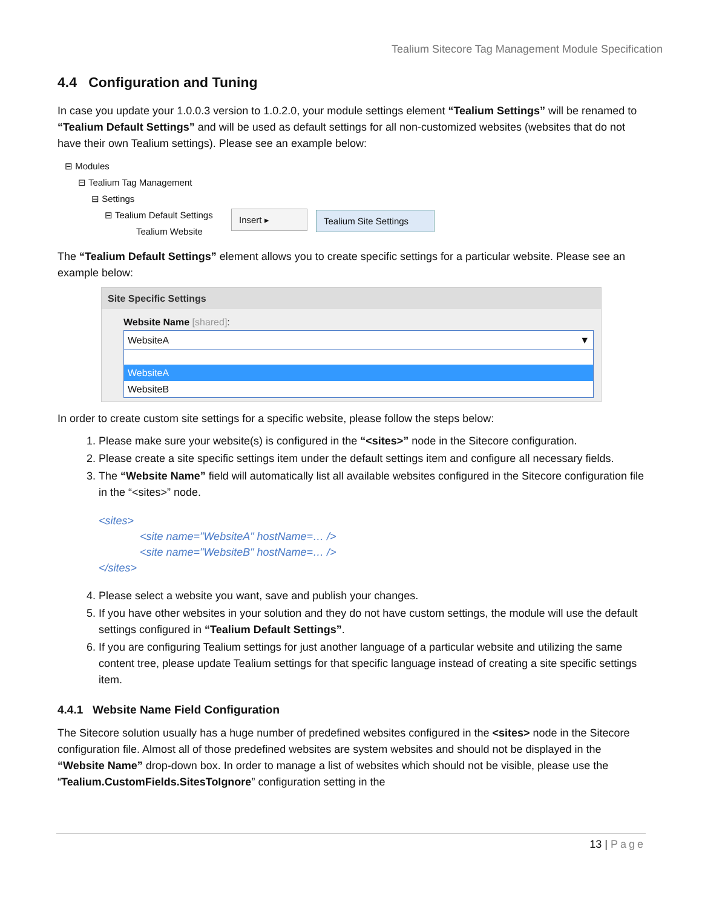Tealium Sitecore Tag Management Module Specification
4.4 Configuration and Tuning
In case you update your 1.0.0.3 version to 1.0.2.0, your module settings element “Tealium Settings” will be renamed to “Tealium Default Settings” and will be used as default settings for all non-customized websites (websites that do not have their own Tealium settings). Please see an example below:
⊟ Modules
⊟ Tealium Tag Management
⊟ Settings
⊟ Tealium Default Settings
Tealium Website
Insert ▸ Tealium Site Settings
The “Tealium Default Settings” element allows you to create specific settings for a particular website. Please see an example below:
Site Specific Settings
Website Name [shared]:
WebsiteA ▼
WebsiteA
WebsiteB
In order to create custom site settings for a specific website, please follow the steps below:
1. Please make sure your website(s) is configured in the “<sites>” node in the Sitecore configuration.
2. Please create a site specific settings item under the default settings item and configure all necessary fields.
3. The “Website Name” field will automatically list all available websites configured in the Sitecore configuration file in the “<sites>” node.
<sites>
<site name="WebsiteA" hostName=… />
<site name="WebsiteB" hostName=… />
</sites>
4. Please select a website you want, save and publish your changes.
5. If you have other websites in your solution and they do not have custom settings, the module will use the default settings configured in “Tealium Default Settings”.
6. If you are configuring Tealium settings for just another language of a particular website and utilizing the same content tree, please update Tealium settings for that specific language instead of creating a site specific settings item.
4.4.1 Website Name Field Configuration
The Sitecore solution usually has a huge number of predefined websites configured in the <sites> node in the Sitecore configuration file. Almost all of those predefined websites are system websites and should not be displayed in the “Website Name” drop-down box. In order to manage a list of websites which should not be visible, please use the “Tealium.CustomFields.SitesToIgnore” configuration setting in the
13 | Page